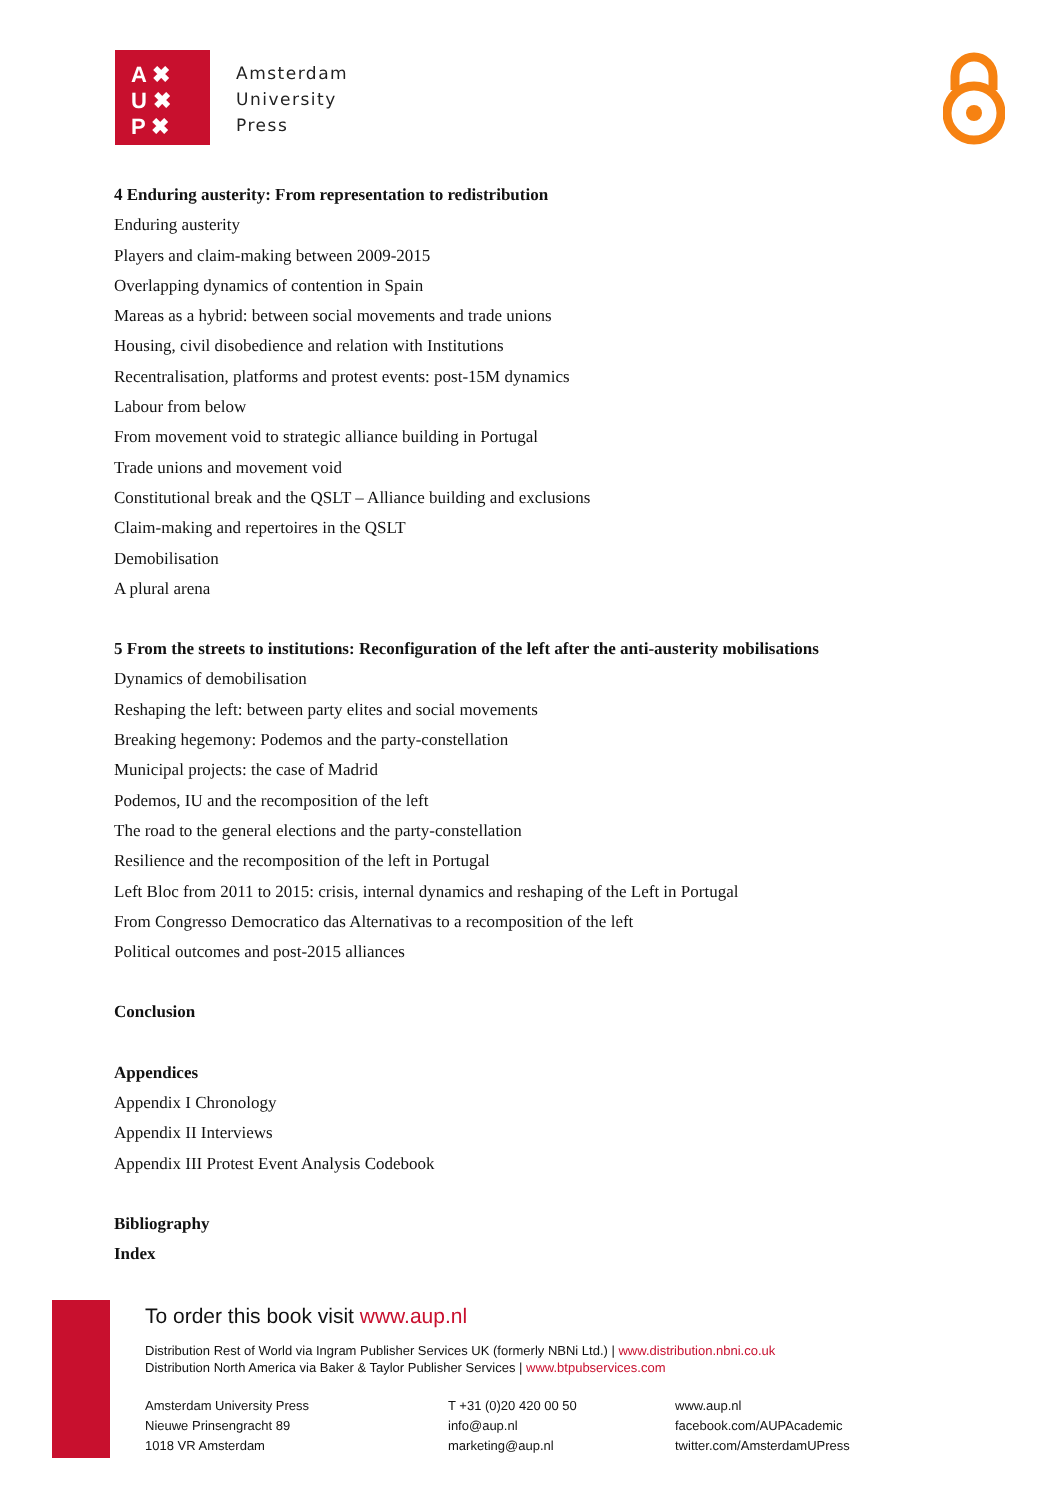A ✖
U ✖
P ✖
Amsterdam
University
Press
4 Enduring austerity: From representation to redistribution
Enduring austerity
Players and claim-making between 2009-2015
Overlapping dynamics of contention in Spain
Mareas as a hybrid: between social movements and trade unions
Housing, civil disobedience and relation with Institutions
Recentralisation, platforms and protest events: post-15M dynamics
Labour from below
From movement void to strategic alliance building in Portugal
Trade unions and movement void
Constitutional break and the QSLT – Alliance building and exclusions
Claim-making and repertoires in the QSLT
Demobilisation
A plural arena
5 From the streets to institutions: Reconfiguration of the left after the anti-austerity mobilisations
Dynamics of demobilisation
Reshaping the left: between party elites and social movements
Breaking hegemony: Podemos and the party-constellation
Municipal projects: the case of Madrid
Podemos, IU and the recomposition of the left
The road to the general elections and the party-constellation
Resilience and the recomposition of the left in Portugal
Left Bloc from 2011 to 2015: crisis, internal dynamics and reshaping of the Left in Portugal
From Congresso Democratico das Alternativas to a recomposition of the left
Political outcomes and post-2015 alliances
Conclusion
Appendices
Appendix I Chronology
Appendix II Interviews
Appendix III Protest Event Analysis Codebook
Bibliography
Index
To order this book visit www.aup.nl
Distribution Rest of World via Ingram Publisher Services UK (formerly NBNi Ltd.) | www.distribution.nbni.co.uk
Distribution North America via Baker & Taylor Publisher Services | www.btpubservices.com
Amsterdam University Press
Nieuwe Prinsengracht 89
1018 VR Amsterdam
T +31 (0)20 420 00 50
info@aup.nl
marketing@aup.nl
www.aup.nl
facebook.com/AUPAcademic
twitter.com/AmsterdamUPress